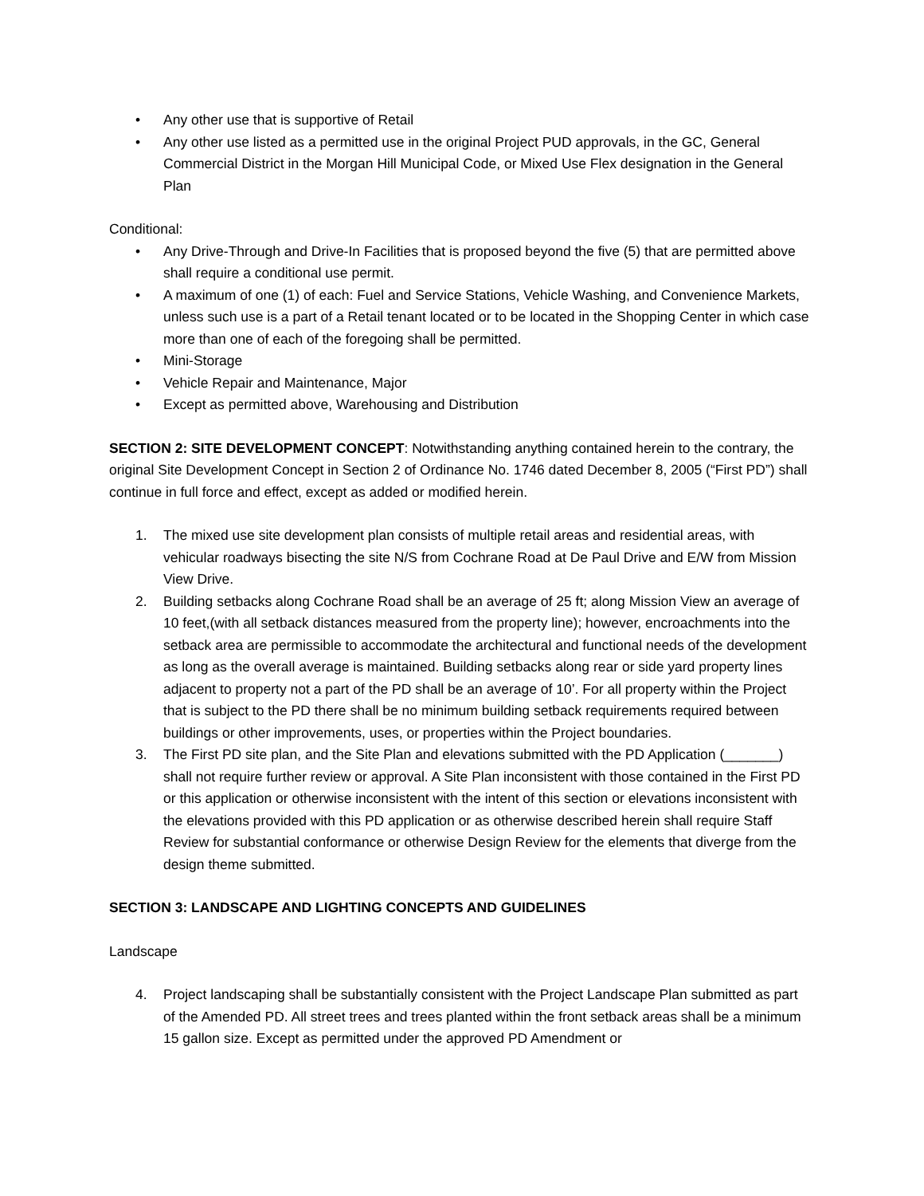• Any other use that is supportive of Retail
• Any other use listed as a permitted use in the original Project PUD approvals, in the GC, General Commercial District in the Morgan Hill Municipal Code, or Mixed Use Flex designation in the General Plan
Conditional:
• Any Drive-Through and Drive-In Facilities that is proposed beyond the five (5) that are permitted above shall require a conditional use permit.
• A maximum of one (1) of each: Fuel and Service Stations, Vehicle Washing, and Convenience Markets, unless such use is a part of a Retail tenant located or to be located in the Shopping Center in which case more than one of each of the foregoing shall be permitted.
• Mini-Storage
• Vehicle Repair and Maintenance, Major
• Except as permitted above, Warehousing and Distribution
SECTION 2: SITE DEVELOPMENT CONCEPT: Notwithstanding anything contained herein to the contrary, the original Site Development Concept in Section 2 of Ordinance No. 1746 dated December 8, 2005 (“First PD”) shall continue in full force and effect, except as added or modified herein.
1. The mixed use site development plan consists of multiple retail areas and residential areas, with vehicular roadways bisecting the site N/S from Cochrane Road at De Paul Drive and E/W from Mission View Drive.
2. Building setbacks along Cochrane Road shall be an average of 25 ft; along Mission View an average of 10 feet,(with all setback distances measured from the property line); however, encroachments into the setback area are permissible to accommodate the architectural and functional needs of the development as long as the overall average is maintained. Building setbacks along rear or side yard property lines adjacent to property not a part of the PD shall be an average of 10’. For all property within the Project that is subject to the PD there shall be no minimum building setback requirements required between buildings or other improvements, uses, or properties within the Project boundaries.
3. The First PD site plan, and the Site Plan and elevations submitted with the PD Application (_______) shall not require further review or approval. A Site Plan inconsistent with those contained in the First PD or this application or otherwise inconsistent with the intent of this section or elevations inconsistent with the elevations provided with this PD application or as otherwise described herein shall require Staff Review for substantial conformance or otherwise Design Review for the elements that diverge from the design theme submitted.
SECTION 3: LANDSCAPE AND LIGHTING CONCEPTS AND GUIDELINES
Landscape
4. Project landscaping shall be substantially consistent with the Project Landscape Plan submitted as part of the Amended PD. All street trees and trees planted within the front setback areas shall be a minimum 15 gallon size. Except as permitted under the approved PD Amendment or